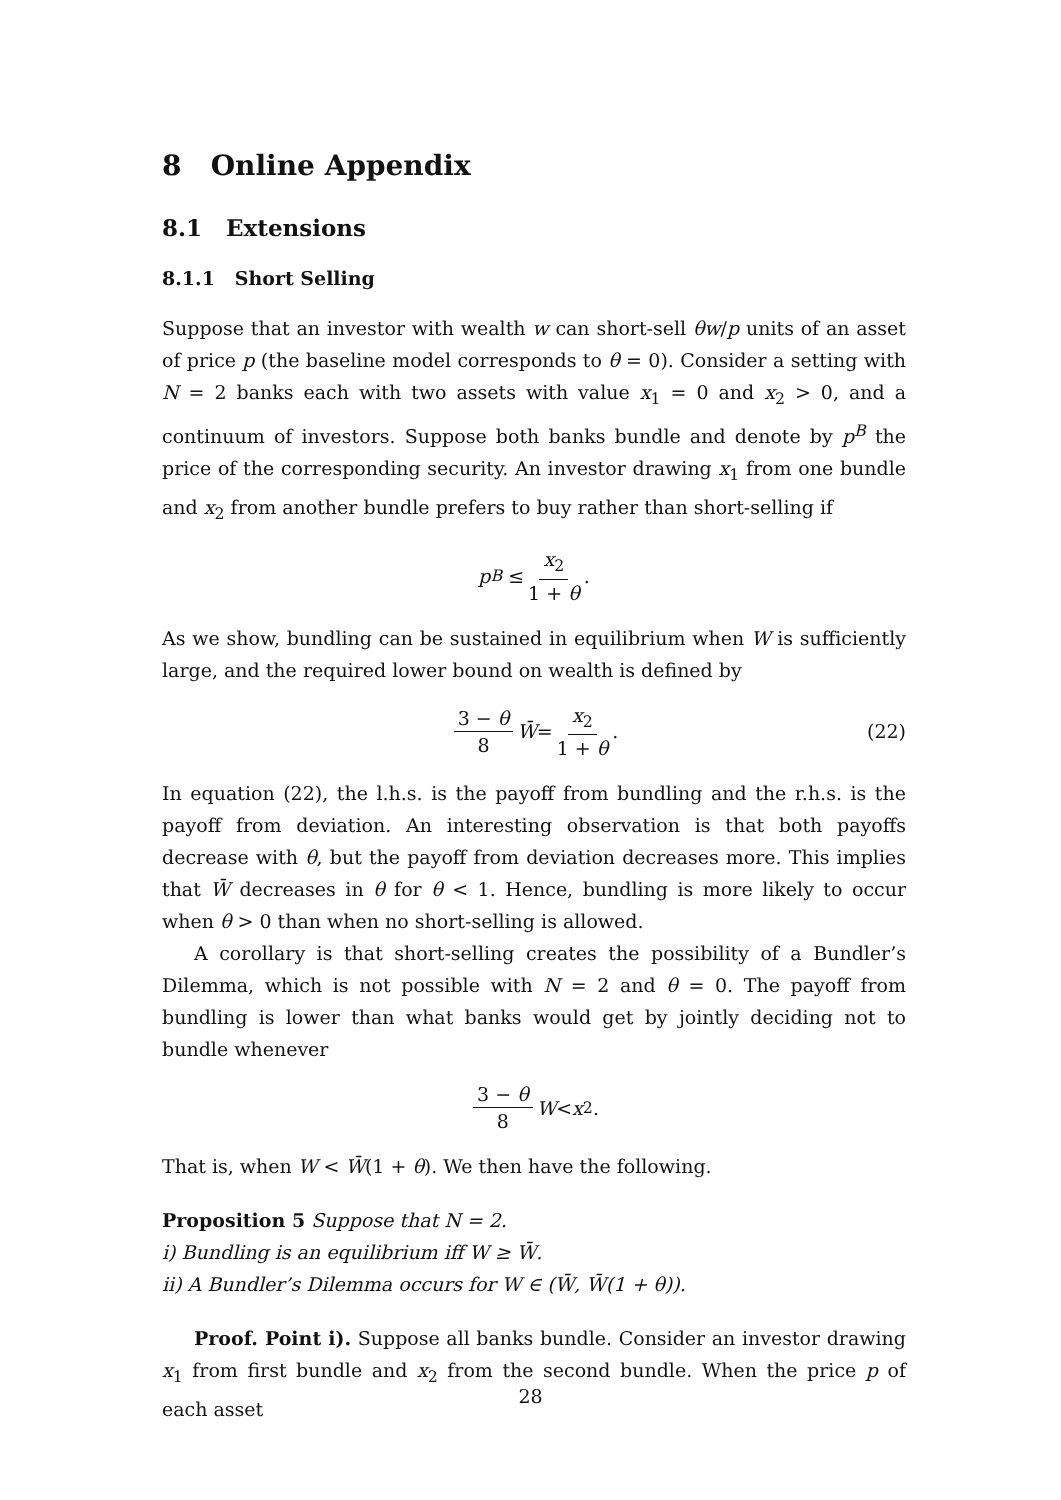8 Online Appendix
8.1 Extensions
8.1.1 Short Selling
Suppose that an investor with wealth w can short-sell θw/p units of an asset of price p (the baseline model corresponds to θ = 0). Consider a setting with N = 2 banks each with two assets with value x<sub>1</sub> = 0 and x<sub>2</sub> > 0, and a continuum of investors. Suppose both banks bundle and denote by p<sup>B</sup> the price of the corresponding security. An investor drawing x<sub>1</sub> from one bundle and x<sub>2</sub> from another bundle prefers to buy rather than short-selling if
p<sup>B</sup> ≤ x<sub>2</sub> 1 + θ.
As we show, bundling can be sustained in equilibrium when W is sufficiently large, and the required lower bound on wealth is defined by
3 − θ 8 W̄ = x<sub>2</sub> 1 + θ. (22)
In equation (22), the l.h.s. is the payoff from bundling and the r.h.s. is the payoff from deviation. An interesting observation is that both payoffs decrease with θ, but the payoff from deviation decreases more. This implies that W̄ decreases in θ for θ < 1. Hence, bundling is more likely to occur when θ > 0 than when no short-selling is allowed.
A corollary is that short-selling creates the possibility of a Bundler’s Dilemma, which is not possible with N = 2 and θ = 0. The payoff from bundling is lower than what banks would get by jointly deciding not to bundle whenever
3 − θ 8 W < x<sub>2</sub>.
That is, when W < W̄(1 + θ). We then have the following.
Proposition 5 Suppose that N = 2.
i) Bundling is an equilibrium iff W ≥ W̄.
ii) A Bundler’s Dilemma occurs for W ∈ (W̄, W̄(1 + θ)).
Proof. Point i). Suppose all banks bundle. Consider an investor drawing x<sub>1</sub> from first bundle and x<sub>2</sub> from the second bundle. When the price p of each asset
28